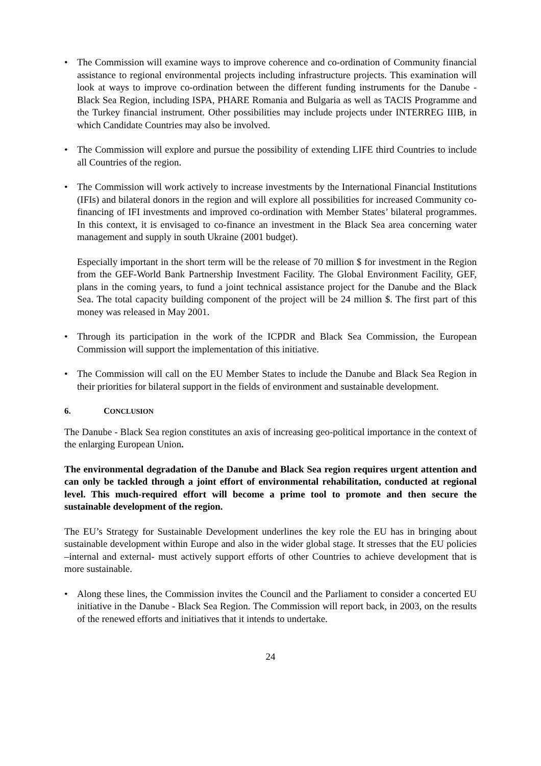• The Commission will examine ways to improve coherence and co-ordination of Community financial assistance to regional environmental projects including infrastructure projects. This examination will look at ways to improve co-ordination between the different funding instruments for the Danube - Black Sea Region, including ISPA, PHARE Romania and Bulgaria as well as TACIS Programme and the Turkey financial instrument. Other possibilities may include projects under INTERREG IIIB, in which Candidate Countries may also be involved.
• The Commission will explore and pursue the possibility of extending LIFE third Countries to include all Countries of the region.
• The Commission will work actively to increase investments by the International Financial Institutions (IFIs) and bilateral donors in the region and will explore all possibilities for increased Community co-financing of IFI investments and improved co-ordination with Member States’ bilateral programmes. In this context, it is envisaged to co-finance an investment in the Black Sea area concerning water management and supply in south Ukraine (2001 budget).
Especially important in the short term will be the release of 70 million $ for investment in the Region from the GEF-World Bank Partnership Investment Facility. The Global Environment Facility, GEF, plans in the coming years, to fund a joint technical assistance project for the Danube and the Black Sea. The total capacity building component of the project will be 24 million $. The first part of this money was released in May 2001.
• Through its participation in the work of the ICPDR and Black Sea Commission, the European Commission will support the implementation of this initiative.
• The Commission will call on the EU Member States to include the Danube and Black Sea Region in their priorities for bilateral support in the fields of environment and sustainable development.
6. CONCLUSION
The Danube - Black Sea region constitutes an axis of increasing geo-political importance in the context of the enlarging European Union.
The environmental degradation of the Danube and Black Sea region requires urgent attention and can only be tackled through a joint effort of environmental rehabilitation, conducted at regional level. This much-required effort will become a prime tool to promote and then secure the sustainable development of the region.
The EU’s Strategy for Sustainable Development underlines the key role the EU has in bringing about sustainable development within Europe and also in the wider global stage. It stresses that the EU policies –internal and external- must actively support efforts of other Countries to achieve development that is more sustainable.
• Along these lines, the Commission invites the Council and the Parliament to consider a concerted EU initiative in the Danube - Black Sea Region. The Commission will report back, in 2003, on the results of the renewed efforts and initiatives that it intends to undertake.
24